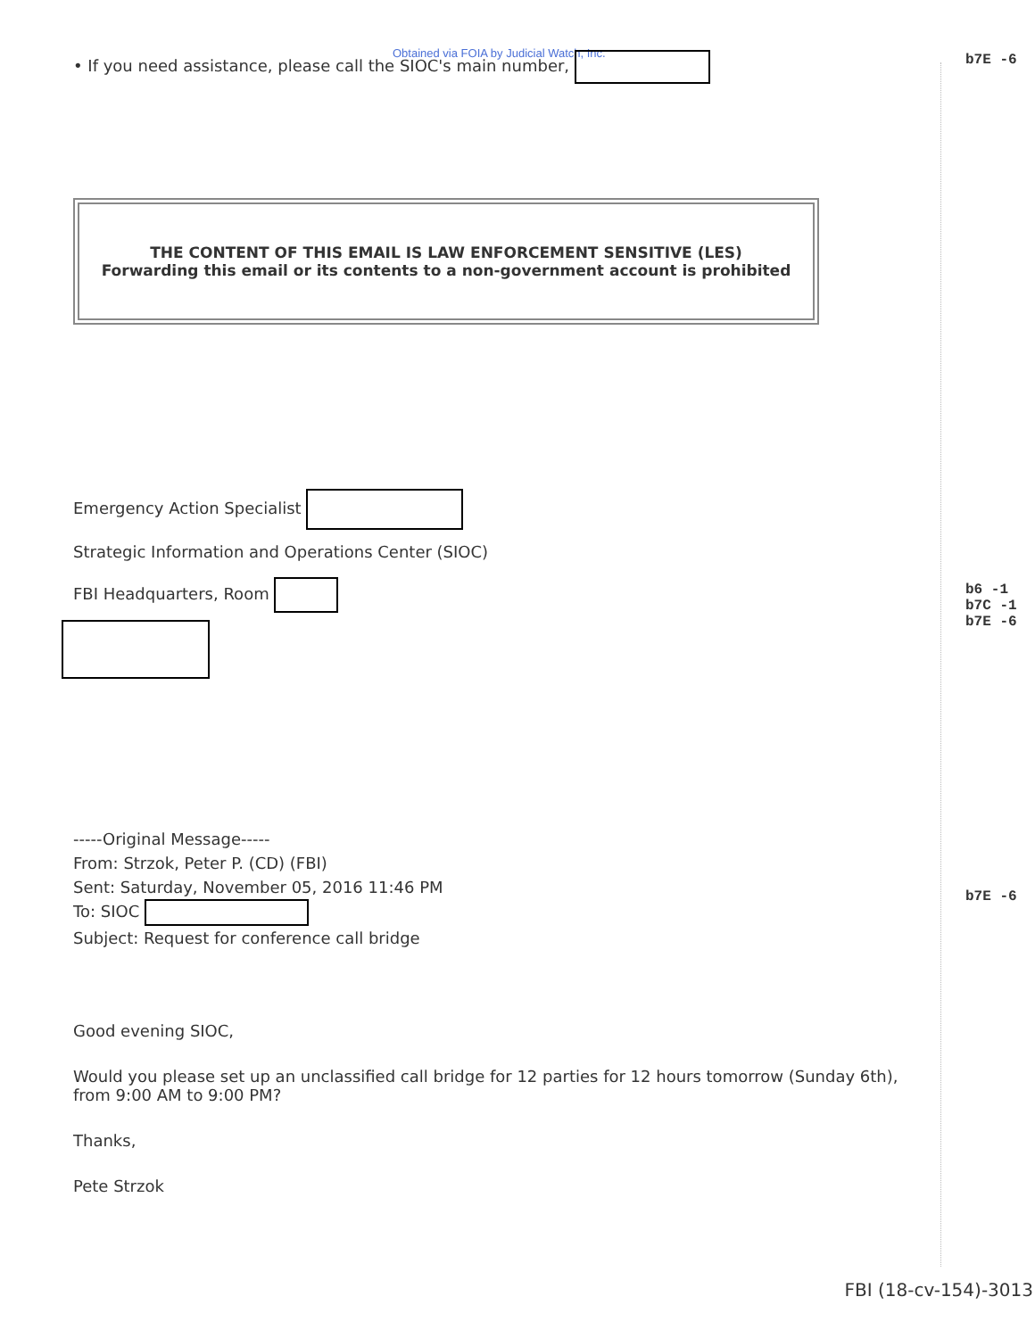Obtained via FOIA by Judicial Watch, Inc.
• If you need assistance, please call the SIOC's main number,
THE CONTENT OF THIS EMAIL IS LAW ENFORCEMENT SENSITIVE (LES)
Forwarding this email or its contents to a non-government account is prohibited
Emergency Action Specialist
Strategic Information and Operations Center (SIOC)
FBI Headquarters, Room
-----Original Message-----
From: Strzok, Peter P. (CD) (FBI)
Sent: Saturday, November 05, 2016 11:46 PM
To: SIOC
Subject: Request for conference call bridge
Good evening SIOC,
Would you please set up an unclassified call bridge for 12 parties for 12 hours tomorrow (Sunday 6th),
from 9:00 AM to 9:00 PM?
Thanks,
Pete Strzok
b7E -6
b6 -1
b7C -1
b7E -6
b7E -6
FBI (18-cv-154)-3013